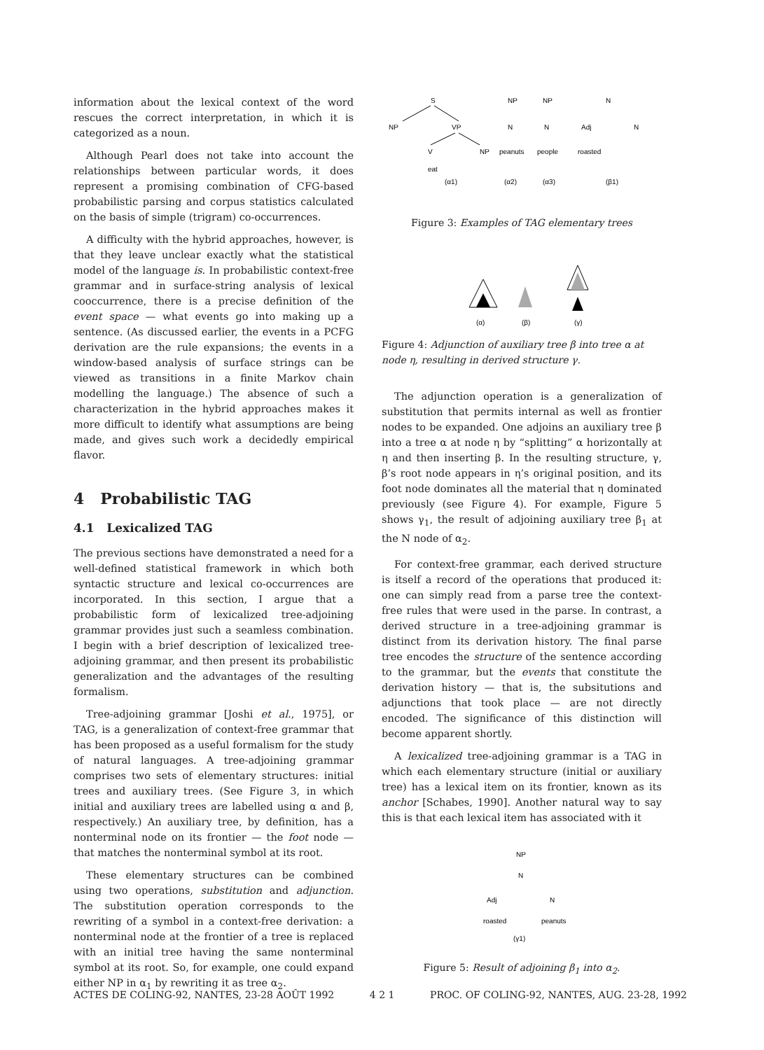information about the lexical context of the word rescues the correct interpretation, in which it is categorized as a noun.
Although Pearl does not take into account the relationships between particular words, it does represent a promising combination of CFG-based probabilistic parsing and corpus statistics calculated on the basis of simple (trigram) co-occurrences.
A difficulty with the hybrid approaches, however, is that they leave unclear exactly what the statistical model of the language is. In probabilistic context-free grammar and in surface-string analysis of lexical cooccurrence, there is a precise definition of the event space — what events go into making up a sentence. (As discussed earlier, the events in a PCFG derivation are the rule expansions; the events in a window-based analysis of surface strings can be viewed as transitions in a finite Markov chain modelling the language.) The absence of such a characterization in the hybrid approaches makes it more difficult to identify what assumptions are being made, and gives such work a decidedly empirical flavor.
4 Probabilistic TAG
4.1 Lexicalized TAG
The previous sections have demonstrated a need for a well-defined statistical framework in which both syntactic structure and lexical co-occurrences are incorporated. In this section, I argue that a probabilistic form of lexicalized tree-adjoining grammar provides just such a seamless combination. I begin with a brief description of lexicalized tree-adjoining grammar, and then present its probabilistic generalization and the advantages of the resulting formalism.
Tree-adjoining grammar [Joshi et al., 1975], or TAG, is a generalization of context-free grammar that has been proposed as a useful formalism for the study of natural languages. A tree-adjoining grammar comprises two sets of elementary structures: initial trees and auxiliary trees. (See Figure 3, in which initial and auxiliary trees are labelled using α and β, respectively.) An auxiliary tree, by definition, has a nonterminal node on its frontier — the foot node — that matches the nonterminal symbol at its root.
These elementary structures can be combined using two operations, substitution and adjunction. The substitution operation corresponds to the rewriting of a symbol in a context-free derivation: a nonterminal node at the frontier of a tree is replaced with an initial tree having the same nonterminal symbol at its root. So, for example, one could expand either NP in α<sub>1</sub> by rewriting it as tree α<sub>2</sub>.
S
NP
VP
V
NP
eat
NP
N
peanuts
NP
N
people
N
Adj
N
roasted
(α1)
(α2)
(α3)
(β1)
Figure 3: Examples of TAG elementary trees
(α)
(β)
(γ)
Figure 4: Adjunction of auxiliary tree β into tree α at node η, resulting in derived structure γ.
The adjunction operation is a generalization of substitution that permits internal as well as frontier nodes to be expanded. One adjoins an auxiliary tree β into a tree α at node η by “splitting” α horizontally at η and then inserting β. In the resulting structure, γ, β’s root node appears in η’s original position, and its foot node dominates all the material that η dominated previously (see Figure 4). For example, Figure 5 shows γ<sub>1</sub>, the result of adjoining auxiliary tree β<sub>1</sub> at the N node of α<sub>2</sub>.
For context-free grammar, each derived structure is itself a record of the operations that produced it: one can simply read from a parse tree the context-free rules that were used in the parse. In contrast, a derived structure in a tree-adjoining grammar is distinct from its derivation history. The final parse tree encodes the structure of the sentence according to the grammar, but the events that constitute the derivation history — that is, the subsitutions and adjunctions that took place — are not directly encoded. The significance of this distinction will become apparent shortly.
A lexicalized tree-adjoining grammar is a TAG in which each elementary structure (initial or auxiliary tree) has a lexical item on its frontier, known as its anchor [Schabes, 1990]. Another natural way to say this is that each lexical item has associated with it
NP
N
Adj
N
roasted
peanuts
(γ1)
Figure 5: Result of adjoining β<sub>1</sub> into α<sub>2</sub>.
ACTES DE COLING-92, NANTES, 23-28 AOÛT 1992 4 2 1 PROC. OF COLING-92, NANTES, AUG. 23-28, 1992